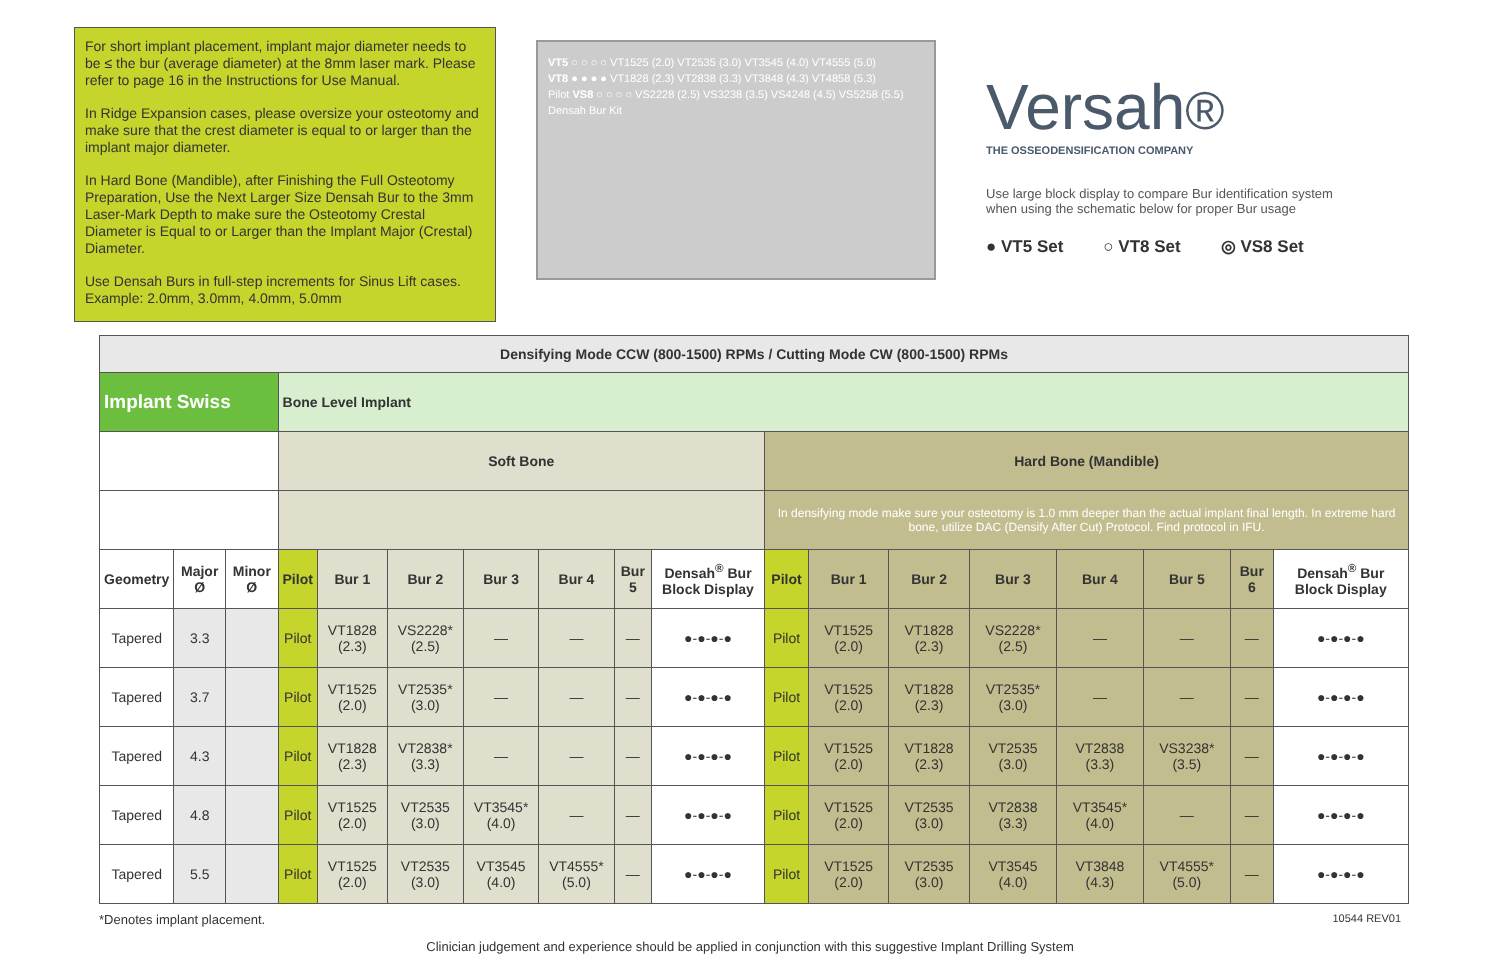For short implant placement, implant major diameter needs to be ≤ the bur (average diameter) at the 8mm laser mark. Please refer to page 16 in the Instructions for Use Manual.
In Ridge Expansion cases, please oversize your osteotomy and make sure that the crest diameter is equal to or larger than the implant major diameter.
In Hard Bone (Mandible), after Finishing the Full Osteotomy Preparation, Use the Next Larger Size Densah Bur to the 3mm Laser-Mark Depth to make sure the Osteotomy Crestal Diameter is Equal to or Larger than the Implant Major (Crestal) Diameter.
Use Densah Burs in full-step increments for Sinus Lift cases. Example: 2.0mm, 3.0mm, 4.0mm, 5.0mm
VT5 ○ ○ ○ ○ VT1525 (2.0) VT2535 (3.0) VT3545 (4.0) VT4555 (5.0)
VT8 ● ● ● ● VT1828 (2.3) VT2838 (3.3) VT3848 (4.3) VT4858 (5.3)
Pilot VS8 ○ ○ ○ ○ VS2228 (2.5) VS3238 (3.5) VS4248 (4.5) VS5258 (5.5)
Densah Bur Kit
Versah®
THE OSSEODENSIFICATION COMPANY
Use large block display to compare Bur identification system when using the schematic below for proper Bur usage
● VT5 Set ○ VT8 Set ◎ VS8 Set
| Densifying Mode CCW (800-1500) RPMs / Cutting Mode CW (800-1500) RPMs | | | | | | | | | | | | | | | | | |
| --- | --- | --- | --- | --- | --- | --- | --- | --- | --- | --- | --- | --- | --- | --- | --- | --- | --- |
| Implant Swiss | | | Bone Level Implant | | | | | | | | | | | | | | |
| | | | Soft Bone | | | | | | | Hard Bone (Mandible) | | | | | | | |
| | | | | | | | | | | In densifying mode make sure your osteotomy is 1.0 mm deeper than the actual implant final length. In extreme hard bone, utilize DAC (Densify After Cut) Protocol. Find protocol in IFU. | | | | | | | |
| Geometry | Major Ø | Minor Ø | Pilot | Bur 1 | Bur 2 | Bur 3 | Bur 4 | Bur 5 | Densah<sup>®</sup> Bur Block Display | Pilot | Bur 1 | Bur 2 | Bur 3 | Bur 4 | Bur 5 | Bur 6 | Densah<sup>®</sup> Bur Block Display |
| Tapered | 3.3 | | Pilot | VT1828 (2.3) | VS2228* (2.5) | — | — | — | ●-●-●-● | Pilot | VT1525 (2.0) | VT1828 (2.3) | VS2228* (2.5) | — | — | — | ●-●-●-● |
| Tapered | 3.7 | | Pilot | VT1525 (2.0) | VT2535* (3.0) | — | — | — | ●-●-●-● | Pilot | VT1525 (2.0) | VT1828 (2.3) | VT2535* (3.0) | — | — | — | ●-●-●-● |
| Tapered | 4.3 | | Pilot | VT1828 (2.3) | VT2838* (3.3) | — | — | — | ●-●-●-● | Pilot | VT1525 (2.0) | VT1828 (2.3) | VT2535 (3.0) | VT2838 (3.3) | VS3238* (3.5) | — | ●-●-●-● |
| Tapered | 4.8 | | Pilot | VT1525 (2.0) | VT2535 (3.0) | VT3545* (4.0) | — | — | ●-●-●-● | Pilot | VT1525 (2.0) | VT2535 (3.0) | VT2838 (3.3) | VT3545* (4.0) | — | — | ●-●-●-● |
| Tapered | 5.5 | | Pilot | VT1525 (2.0) | VT2535 (3.0) | VT3545 (4.0) | VT4555* (5.0) | — | ●-●-●-● | Pilot | VT1525 (2.0) | VT2535 (3.0) | VT3545 (4.0) | VT3848 (4.3) | VT4555* (5.0) | — | ●-●-●-● |
*Denotes implant placement. 10544 REV01
Clinician judgement and experience should be applied in conjunction with this suggestive Implant Drilling System